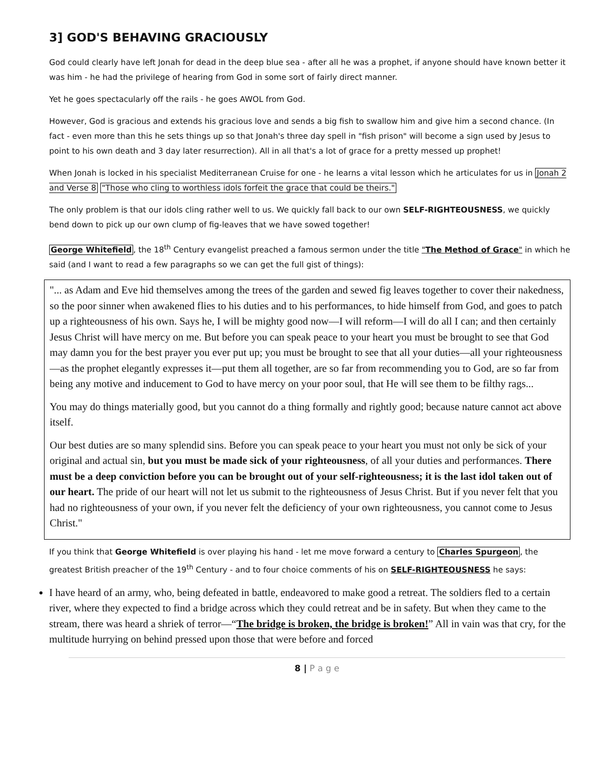3] GOD'S BEHAVING GRACIOUSLY
God could clearly have left Jonah for dead in the deep blue sea - after all he was a prophet, if anyone should have known better it was him - he had the privilege of hearing from God in some sort of fairly direct manner.
Yet he goes spectacularly off the rails - he goes AWOL from God.
However, God is gracious and extends his gracious love and sends a big fish to swallow him and give him a second chance. (In fact - even more than this he sets things up so that Jonah's three day spell in "fish prison" will become a sign used by Jesus to point to his own death and 3 day later resurrection). All in all that's a lot of grace for a pretty messed up prophet!
When Jonah is locked in his specialist Mediterranean Cruise for one - he learns a vital lesson which he articulates for us in Jonah 2 and Verse 8 "Those who cling to worthless idols forfeit the grace that could be theirs."
The only problem is that our idols cling rather well to us. We quickly fall back to our own SELF-RIGHTEOUSNESS, we quickly bend down to pick up our own clump of fig-leaves that we have sowed together!
George Whitefield, the 18<sup>th</sup> Century evangelist preached a famous sermon under the title "The Method of Grace" in which he said (and I want to read a few paragraphs so we can get the full gist of things):
"... as Adam and Eve hid themselves among the trees of the garden and sewed fig leaves together to cover their nakedness, so the poor sinner when awakened flies to his duties and to his performances, to hide himself from God, and goes to patch up a righteousness of his own. Says he, I will be mighty good now—I will reform—I will do all I can; and then certainly Jesus Christ will have mercy on me. But before you can speak peace to your heart you must be brought to see that God may damn you for the best prayer you ever put up; you must be brought to see that all your duties—all your righteousness—as the prophet elegantly expresses it—put them all together, are so far from recommending you to God, are so far from being any motive and inducement to God to have mercy on your poor soul, that He will see them to be filthy rags...
You may do things materially good, but you cannot do a thing formally and rightly good; because nature cannot act above itself.
Our best duties are so many splendid sins. Before you can speak peace to your heart you must not only be sick of your original and actual sin, but you must be made sick of your righteousness, of all your duties and performances. There must be a deep conviction before you can be brought out of your self-righteousness; it is the last idol taken out of our heart. The pride of our heart will not let us submit to the righteousness of Jesus Christ. But if you never felt that you had no righteousness of your own, if you never felt the deficiency of your own righteousness, you cannot come to Jesus Christ."
If you think that George Whitefield is over playing his hand - let me move forward a century to Charles Spurgeon, the greatest British preacher of the 19<sup>th</sup> Century - and to four choice comments of his on SELF-RIGHTEOUSNESS he says:
I have heard of an army, who, being defeated in battle, endeavored to make good a retreat. The soldiers fled to a certain river, where they expected to find a bridge across which they could retreat and be in safety. But when they came to the stream, there was heard a shriek of terror—“The bridge is broken, the bridge is broken!” All in vain was that cry, for the multitude hurrying on behind pressed upon those that were before and forced
8 | P a g e